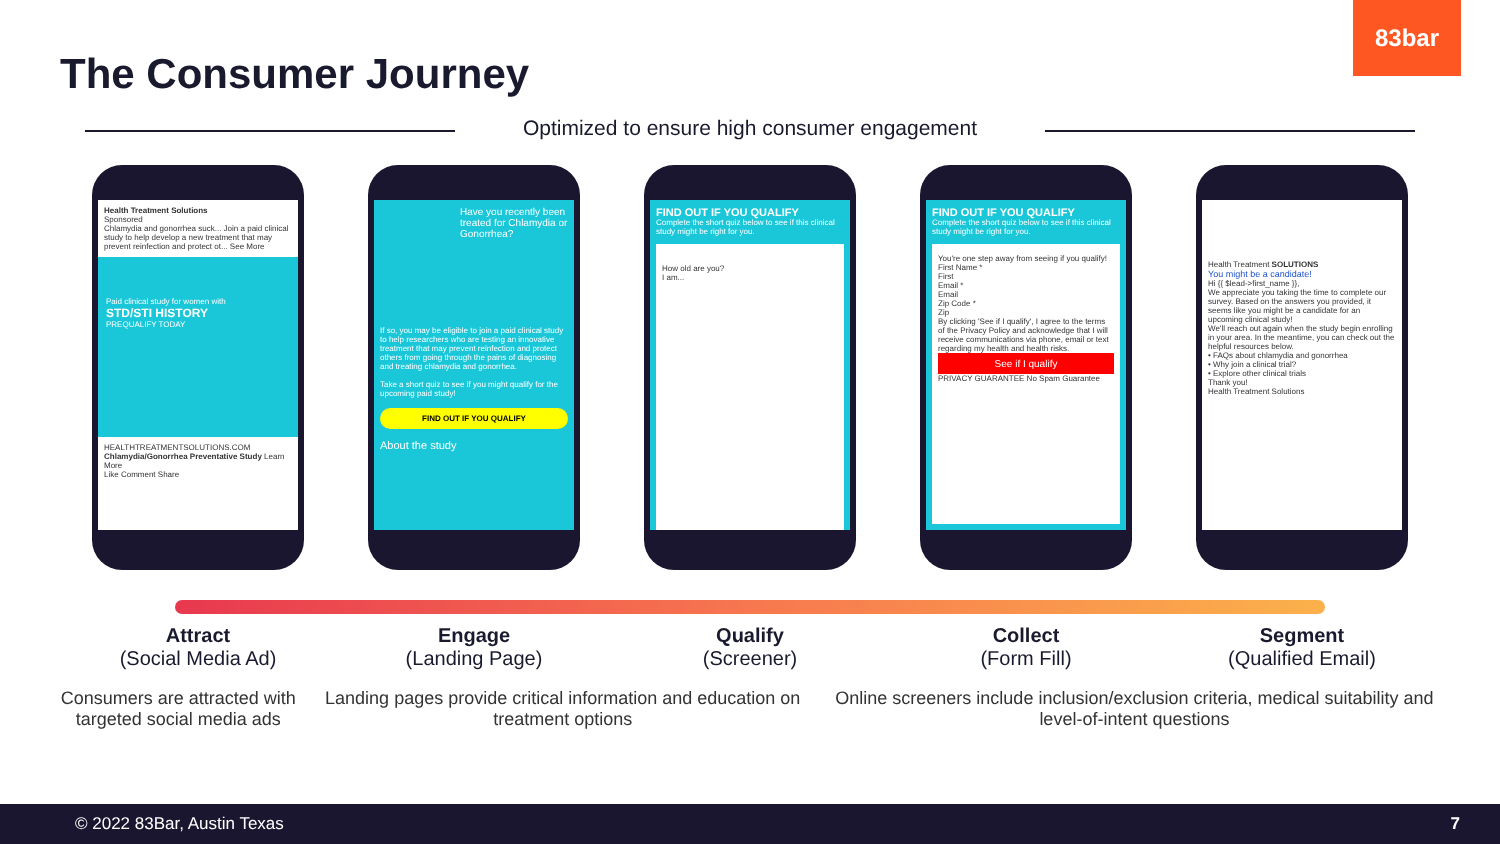83bar
The Consumer Journey
Optimized to ensure high consumer engagement
Health Treatment Solutions
Sponsored
Chlamydia and gonorrhea suck... Join a paid clinical study to help develop a new treatment that may prevent reinfection and protect ot... See More
Paid clinical study for women with
STD/STI HISTORY
PREQUALIFY TODAY
HEALTHTREATMENTSOLUTIONS.COM
Chlamydia/Gonorrhea Preventative Study Learn More
Like Comment Share
Have you recently been treated for Chlamydia or Gonorrhea?
If so, you may be eligible to join a paid clinical study to help researchers who are testing an innovative treatment that may prevent reinfection and protect others from going through the pains of diagnosing and treating chlamydia and gonorrhea.
Take a short quiz to see if you might qualify for the upcoming paid study!
FIND OUT IF YOU QUALIFY
About the study
FIND OUT IF YOU QUALIFY
Complete the short quiz below to see if this clinical study might be right for you.
How old are you?
I am...
FIND OUT IF YOU QUALIFY
Complete the short quiz below to see if this clinical study might be right for you.
You're one step away from seeing if you qualify!
First Name *
First
Email *
Email
Zip Code *
Zip
By clicking 'See if I qualify', I agree to the terms of the Privacy Policy and acknowledge that I will receive communications via phone, email or text regarding my health and health risks.
See if I qualify
PRIVACY GUARANTEE No Spam Guarantee
Health Treatment SOLUTIONS
You might be a candidate!
Hi {{ $lead->first_name }},
We appreciate you taking the time to complete our survey. Based on the answers you provided, it seems like you might be a candidate for an upcoming clinical study!
We'll reach out again when the study begin enrolling in your area. In the meantime, you can check out the helpful resources below.
• FAQs about chlamydia and gonorrhea
• Why join a clinical trial?
• Explore other clinical trials
Thank you!
Health Treatment Solutions
Attract
(Social Media Ad)
Engage
(Landing Page)
Qualify
(Screener)
Collect
(Form Fill)
Segment
(Qualified Email)
Consumers are attracted with targeted social media ads
Landing pages provide critical information and education on treatment options
Online screeners include inclusion/exclusion criteria, medical suitability and level-of-intent questions
© 2022 83Bar, Austin Texas 7